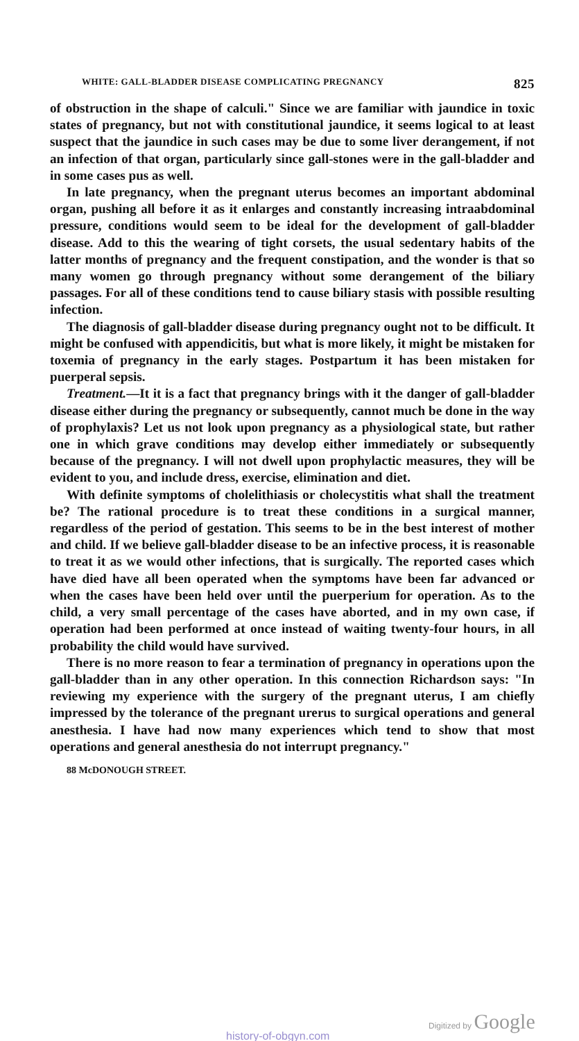WHITE: GALL-BLADDER DISEASE COMPLICATING PREGNANCY 825
of obstruction in the shape of calculi." Since we are familiar with jaundice in toxic states of pregnancy, but not with constitutional jaundice, it seems logical to at least suspect that the jaundice in such cases may be due to some liver derangement, if not an infection of that organ, particularly since gall-stones were in the gall-bladder and in some cases pus as well.
In late pregnancy, when the pregnant uterus becomes an important abdominal organ, pushing all before it as it enlarges and constantly increasing intraabdominal pressure, conditions would seem to be ideal for the development of gall-bladder disease. Add to this the wearing of tight corsets, the usual sedentary habits of the latter months of pregnancy and the frequent constipation, and the wonder is that so many women go through pregnancy without some derangement of the biliary passages. For all of these conditions tend to cause biliary stasis with possible resulting infection.
The diagnosis of gall-bladder disease during pregnancy ought not to be difficult. It might be confused with appendicitis, but what is more likely, it might be mistaken for toxemia of pregnancy in the early stages. Postpartum it has been mistaken for puerperal sepsis.
Treatment.—It it is a fact that pregnancy brings with it the danger of gall-bladder disease either during the pregnancy or subsequently, cannot much be done in the way of prophylaxis? Let us not look upon pregnancy as a physiological state, but rather one in which grave conditions may develop either immediately or subsequently because of the pregnancy. I will not dwell upon prophylactic measures, they will be evident to you, and include dress, exercise, elimination and diet.
With definite symptoms of cholelithiasis or cholecystitis what shall the treatment be? The rational procedure is to treat these conditions in a surgical manner, regardless of the period of gestation. This seems to be in the best interest of mother and child. If we believe gall-bladder disease to be an infective process, it is reasonable to treat it as we would other infections, that is surgically. The reported cases which have died have all been operated when the symptoms have been far advanced or when the cases have been held over until the puerperium for operation. As to the child, a very small percentage of the cases have aborted, and in my own case, if operation had been performed at once instead of waiting twenty-four hours, in all probability the child would have survived.
There is no more reason to fear a termination of pregnancy in operations upon the gall-bladder than in any other operation. In this connection Richardson says: "In reviewing my experience with the surgery of the pregnant uterus, I am chiefly impressed by the tolerance of the pregnant urerus to surgical operations and general anesthesia. I have had now many experiences which tend to show that most operations and general anesthesia do not interrupt pregnancy."
88 McDONOUGH STREET.
Digitized by Google
history-of-obgyn.com